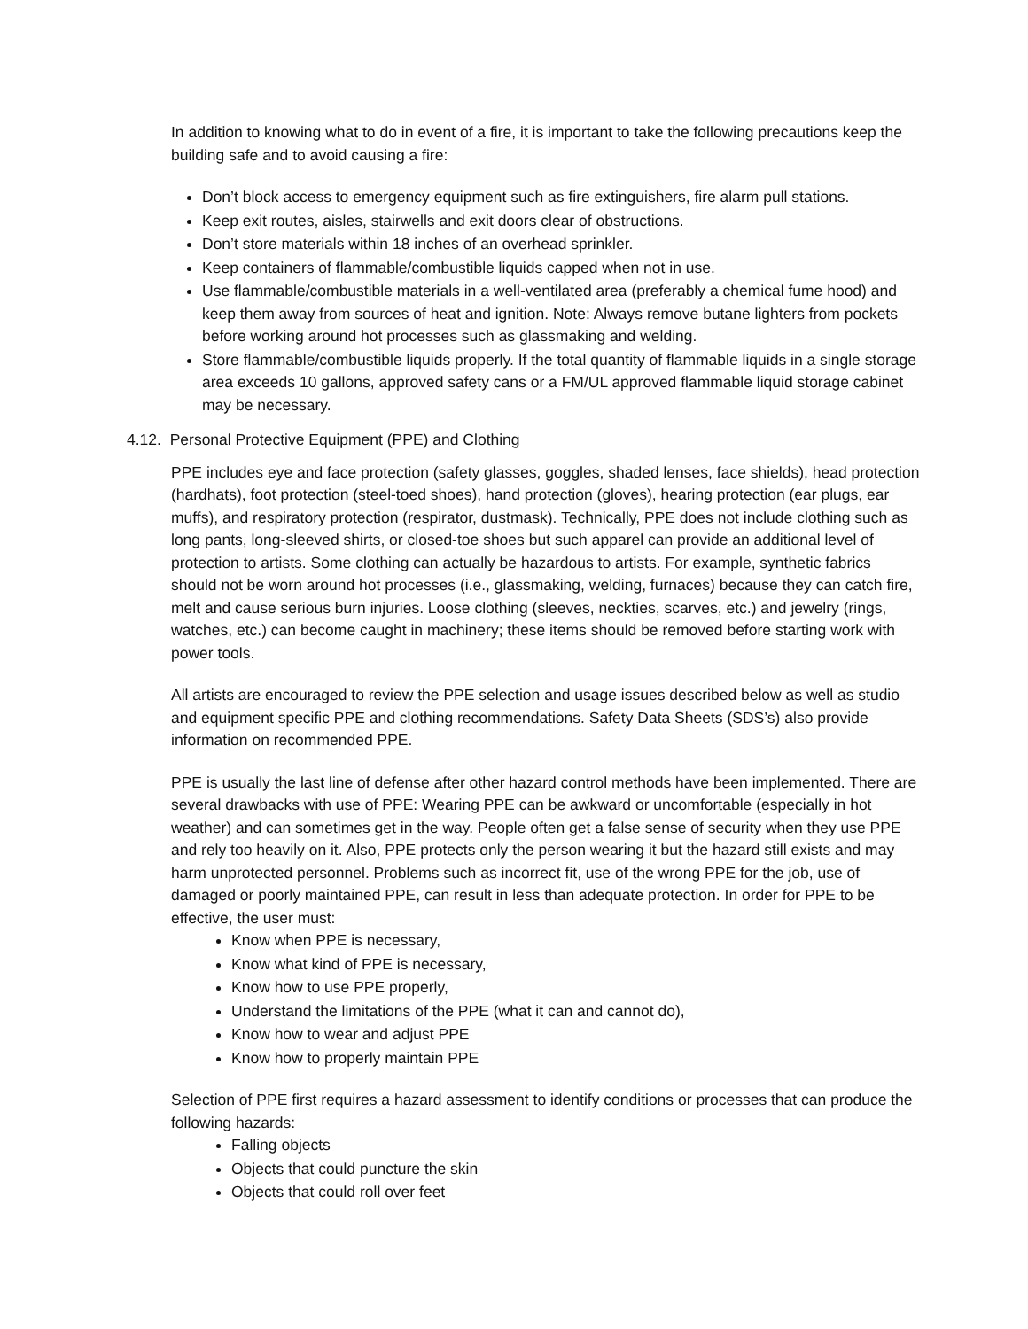In addition to knowing what to do in event of a fire, it is important to take the following precautions keep the building safe and to avoid causing a fire:
Don’t block access to emergency equipment such as fire extinguishers, fire alarm pull stations.
Keep exit routes, aisles, stairwells and exit doors clear of obstructions.
Don’t store materials within 18 inches of an overhead sprinkler.
Keep containers of flammable/combustible liquids capped when not in use.
Use flammable/combustible materials in a well-ventilated area (preferably a chemical fume hood) and keep them away from sources of heat and ignition. Note: Always remove butane lighters from pockets before working around hot processes such as glassmaking and welding.
Store flammable/combustible liquids properly. If the total quantity of flammable liquids in a single storage area exceeds 10 gallons, approved safety cans or a FM/UL approved flammable liquid storage cabinet may be necessary.
4.12. Personal Protective Equipment (PPE) and Clothing
PPE includes eye and face protection (safety glasses, goggles, shaded lenses, face shields), head protection (hardhats), foot protection (steel-toed shoes), hand protection (gloves), hearing protection (ear plugs, ear muffs), and respiratory protection (respirator, dustmask). Technically, PPE does not include clothing such as long pants, long-sleeved shirts, or closed-toe shoes but such apparel can provide an additional level of protection to artists. Some clothing can actually be hazardous to artists. For example, synthetic fabrics should not be worn around hot processes (i.e., glassmaking, welding, furnaces) because they can catch fire, melt and cause serious burn injuries. Loose clothing (sleeves, neckties, scarves, etc.) and jewelry (rings, watches, etc.) can become caught in machinery; these items should be removed before starting work with power tools.
All artists are encouraged to review the PPE selection and usage issues described below as well as studio and equipment specific PPE and clothing recommendations. Safety Data Sheets (SDS’s) also provide information on recommended PPE.
PPE is usually the last line of defense after other hazard control methods have been implemented. There are several drawbacks with use of PPE: Wearing PPE can be awkward or uncomfortable (especially in hot weather) and can sometimes get in the way. People often get a false sense of security when they use PPE and rely too heavily on it. Also, PPE protects only the person wearing it but the hazard still exists and may harm unprotected personnel. Problems such as incorrect fit, use of the wrong PPE for the job, use of damaged or poorly maintained PPE, can result in less than adequate protection. In order for PPE to be effective, the user must:
Know when PPE is necessary,
Know what kind of PPE is necessary,
Know how to use PPE properly,
Understand the limitations of the PPE (what it can and cannot do),
Know how to wear and adjust PPE
Know how to properly maintain PPE
Selection of PPE first requires a hazard assessment to identify conditions or processes that can produce the following hazards:
Falling objects
Objects that could puncture the skin
Objects that could roll over feet